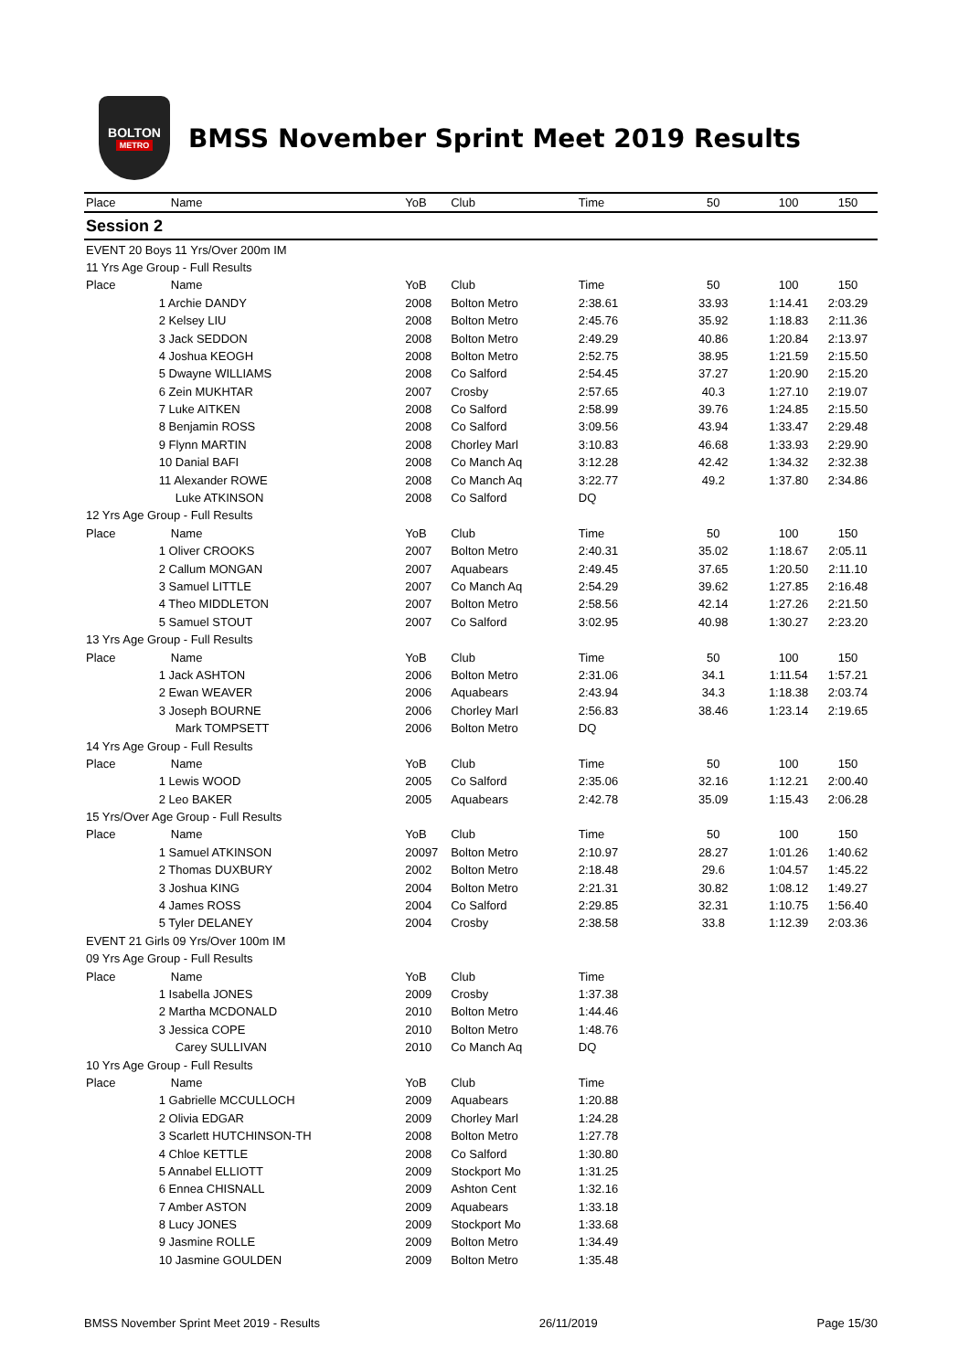BOLTON
METRO
BMSS November Sprint Meet 2019 Results
| Place | Name | YoB | Club | Time | 50 | 100 | 150 |
| --- | --- | --- | --- | --- | --- | --- | --- |
| Session 2 | | | | | | | |
| EVENT 20 Boys 11 Yrs/Over 200m IM | | | | | | | |
| 11 Yrs Age Group - Full Results | | | | | | | |
| Place | Name | YoB | Club | Time | 50 | 100 | 150 |
| | 1 Archie DANDY | 2008 | Bolton Metro | 2:38.61 | 33.93 | 1:14.41 | 2:03.29 |
| | 2 Kelsey LIU | 2008 | Bolton Metro | 2:45.76 | 35.92 | 1:18.83 | 2:11.36 |
| | 3 Jack SEDDON | 2008 | Bolton Metro | 2:49.29 | 40.86 | 1:20.84 | 2:13.97 |
| | 4 Joshua KEOGH | 2008 | Bolton Metro | 2:52.75 | 38.95 | 1:21.59 | 2:15.50 |
| | 5 Dwayne WILLIAMS | 2008 | Co Salford | 2:54.45 | 37.27 | 1:20.90 | 2:15.20 |
| | 6 Zein MUKHTAR | 2007 | Crosby | 2:57.65 | 40.3 | 1:27.10 | 2:19.07 |
| | 7 Luke AITKEN | 2008 | Co Salford | 2:58.99 | 39.76 | 1:24.85 | 2:15.50 |
| | 8 Benjamin ROSS | 2008 | Co Salford | 3:09.56 | 43.94 | 1:33.47 | 2:29.48 |
| | 9 Flynn MARTIN | 2008 | Chorley Marl | 3:10.83 | 46.68 | 1:33.93 | 2:29.90 |
| | 10 Danial BAFI | 2008 | Co Manch Aq | 3:12.28 | 42.42 | 1:34.32 | 2:32.38 |
| | 11 Alexander ROWE | 2008 | Co Manch Aq | 3:22.77 | 49.2 | 1:37.80 | 2:34.86 |
| | Luke ATKINSON | 2008 | Co Salford | DQ | | | |
| 12 Yrs Age Group - Full Results | | | | | | | |
| Place | Name | YoB | Club | Time | 50 | 100 | 150 |
| | 1 Oliver CROOKS | 2007 | Bolton Metro | 2:40.31 | 35.02 | 1:18.67 | 2:05.11 |
| | 2 Callum MONGAN | 2007 | Aquabears | 2:49.45 | 37.65 | 1:20.50 | 2:11.10 |
| | 3 Samuel LITTLE | 2007 | Co Manch Aq | 2:54.29 | 39.62 | 1:27.85 | 2:16.48 |
| | 4 Theo MIDDLETON | 2007 | Bolton Metro | 2:58.56 | 42.14 | 1:27.26 | 2:21.50 |
| | 5 Samuel STOUT | 2007 | Co Salford | 3:02.95 | 40.98 | 1:30.27 | 2:23.20 |
| 13 Yrs Age Group - Full Results | | | | | | | |
| Place | Name | YoB | Club | Time | 50 | 100 | 150 |
| | 1 Jack ASHTON | 2006 | Bolton Metro | 2:31.06 | 34.1 | 1:11.54 | 1:57.21 |
| | 2 Ewan WEAVER | 2006 | Aquabears | 2:43.94 | 34.3 | 1:18.38 | 2:03.74 |
| | 3 Joseph BOURNE | 2006 | Chorley Marl | 2:56.83 | 38.46 | 1:23.14 | 2:19.65 |
| | Mark TOMPSETT | 2006 | Bolton Metro | DQ | | | |
| 14 Yrs Age Group - Full Results | | | | | | | |
| Place | Name | YoB | Club | Time | 50 | 100 | 150 |
| | 1 Lewis WOOD | 2005 | Co Salford | 2:35.06 | 32.16 | 1:12.21 | 2:00.40 |
| | 2 Leo BAKER | 2005 | Aquabears | 2:42.78 | 35.09 | 1:15.43 | 2:06.28 |
| 15 Yrs/Over Age Group - Full Results | | | | | | | |
| Place | Name | YoB | Club | Time | 50 | 100 | 150 |
| | 1 Samuel ATKINSON | 20097 | Bolton Metro | 2:10.97 | 28.27 | 1:01.26 | 1:40.62 |
| | 2 Thomas DUXBURY | 2002 | Bolton Metro | 2:18.48 | 29.6 | 1:04.57 | 1:45.22 |
| | 3 Joshua KING | 2004 | Bolton Metro | 2:21.31 | 30.82 | 1:08.12 | 1:49.27 |
| | 4 James ROSS | 2004 | Co Salford | 2:29.85 | 32.31 | 1:10.75 | 1:56.40 |
| | 5 Tyler DELANEY | 2004 | Crosby | 2:38.58 | 33.8 | 1:12.39 | 2:03.36 |
| EVENT 21 Girls 09 Yrs/Over 100m IM | | | | | | | |
| 09 Yrs Age Group - Full Results | | | | | | | |
| Place | Name | YoB | Club | Time | | | |
| | 1 Isabella JONES | 2009 | Crosby | 1:37.38 | | | |
| | 2 Martha MCDONALD | 2010 | Bolton Metro | 1:44.46 | | | |
| | 3 Jessica COPE | 2010 | Bolton Metro | 1:48.76 | | | |
| | Carey SULLIVAN | 2010 | Co Manch Aq | DQ | | | |
| 10 Yrs Age Group - Full Results | | | | | | | |
| Place | Name | YoB | Club | Time | | | |
| | 1 Gabrielle MCCULLOCH | 2009 | Aquabears | 1:20.88 | | | |
| | 2 Olivia EDGAR | 2009 | Chorley Marl | 1:24.28 | | | |
| | 3 Scarlett HUTCHINSON-TH | 2008 | Bolton Metro | 1:27.78 | | | |
| | 4 Chloe KETTLE | 2008 | Co Salford | 1:30.80 | | | |
| | 5 Annabel ELLIOTT | 2009 | Stockport Mo | 1:31.25 | | | |
| | 6 Ennea CHISNALL | 2009 | Ashton Cent | 1:32.16 | | | |
| | 7 Amber ASTON | 2009 | Aquabears | 1:33.18 | | | |
| | 8 Lucy JONES | 2009 | Stockport Mo | 1:33.68 | | | |
| | 9 Jasmine ROLLE | 2009 | Bolton Metro | 1:34.49 | | | |
| | 10 Jasmine GOULDEN | 2009 | Bolton Metro | 1:35.48 | | | |
BMSS November Sprint Meet 2019 - Results 26/11/2019 Page 15/30